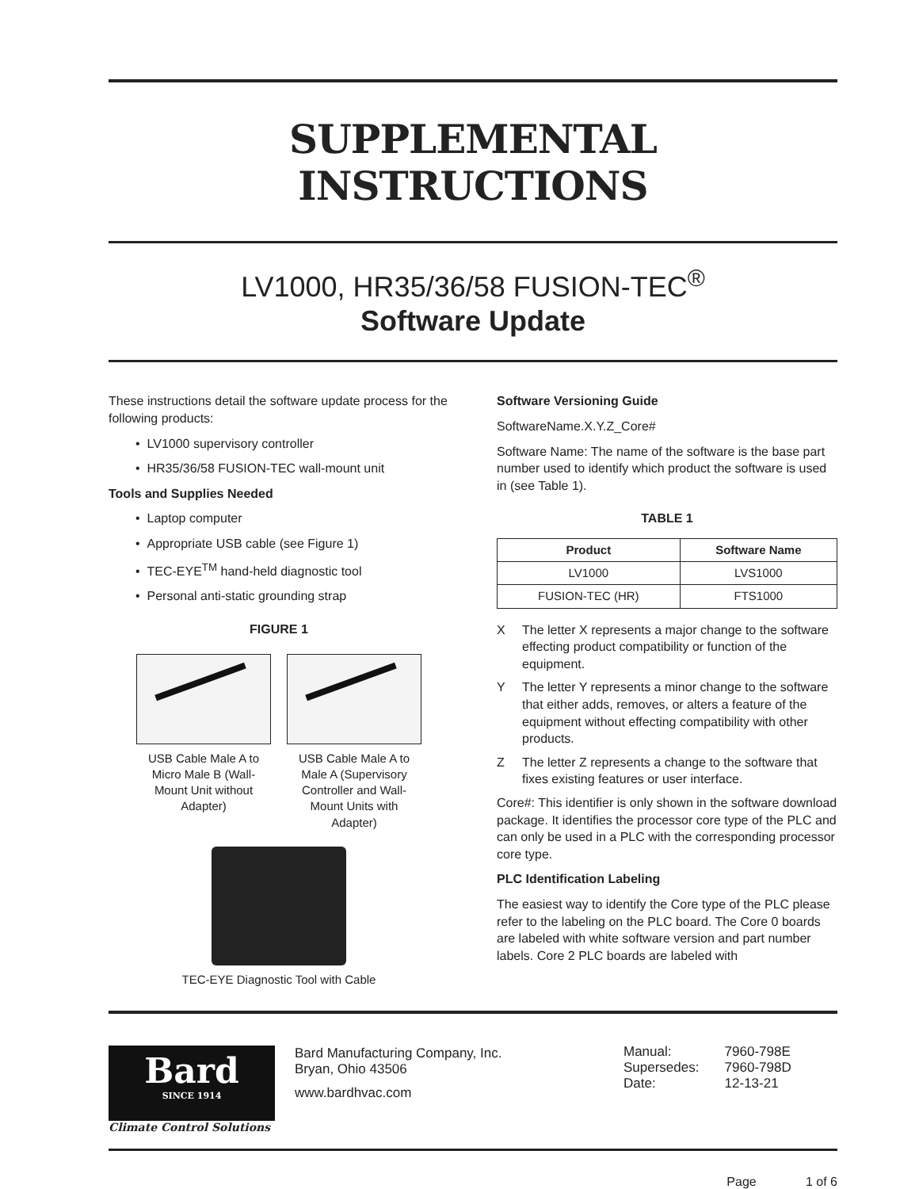SUPPLEMENTAL INSTRUCTIONS
LV1000, HR35/36/58 FUSION-TEC<sup>®</sup>
Software Update
These instructions detail the software update process for the following products:
• LV1000 supervisory controller
• HR35/36/58 FUSION-TEC wall-mount unit
Tools and Supplies Needed
• Laptop computer
• Appropriate USB cable (see Figure 1)
• TEC-EYE<sup>TM</sup> hand-held diagnostic tool
• Personal anti-static grounding strap
FIGURE 1
USB Cable Male A to Micro Male B (Wall-Mount Unit without Adapter)
USB Cable Male A to Male A (Supervisory Controller and Wall-Mount Units with Adapter)
TEC-EYE Diagnostic Tool with Cable
Software Versioning Guide
SoftwareName.X.Y.Z_Core#
Software Name: The name of the software is the base part number used to identify which product the software is used in (see Table 1).
TABLE 1
| Product | Software Name |
| --- | --- |
| LV1000 | LVS1000 |
| FUSION-TEC (HR) | FTS1000 |
X The letter X represents a major change to the software effecting product compatibility or function of the equipment.
Y The letter Y represents a minor change to the software that either adds, removes, or alters a feature of the equipment without effecting compatibility with other products.
Z The letter Z represents a change to the software that fixes existing features or user interface.
Core#: This identifier is only shown in the software download package. It identifies the processor core type of the PLC and can only be used in a PLC with the corresponding processor core type.
PLC Identification Labeling
The easiest way to identify the Core type of the PLC please refer to the labeling on the PLC board. The Core 0 boards are labeled with white software version and part number labels. Core 2 PLC boards are labeled with
Bard
SINCE 1914
Climate Control Solutions
Bard Manufacturing Company, Inc.
Bryan, Ohio 43506
www.bardhvac.com
| Manual: | 7960-798E |
| Supersedes: | 7960-798D |
| Date: | 12-13-21 |
Page 1 of 6